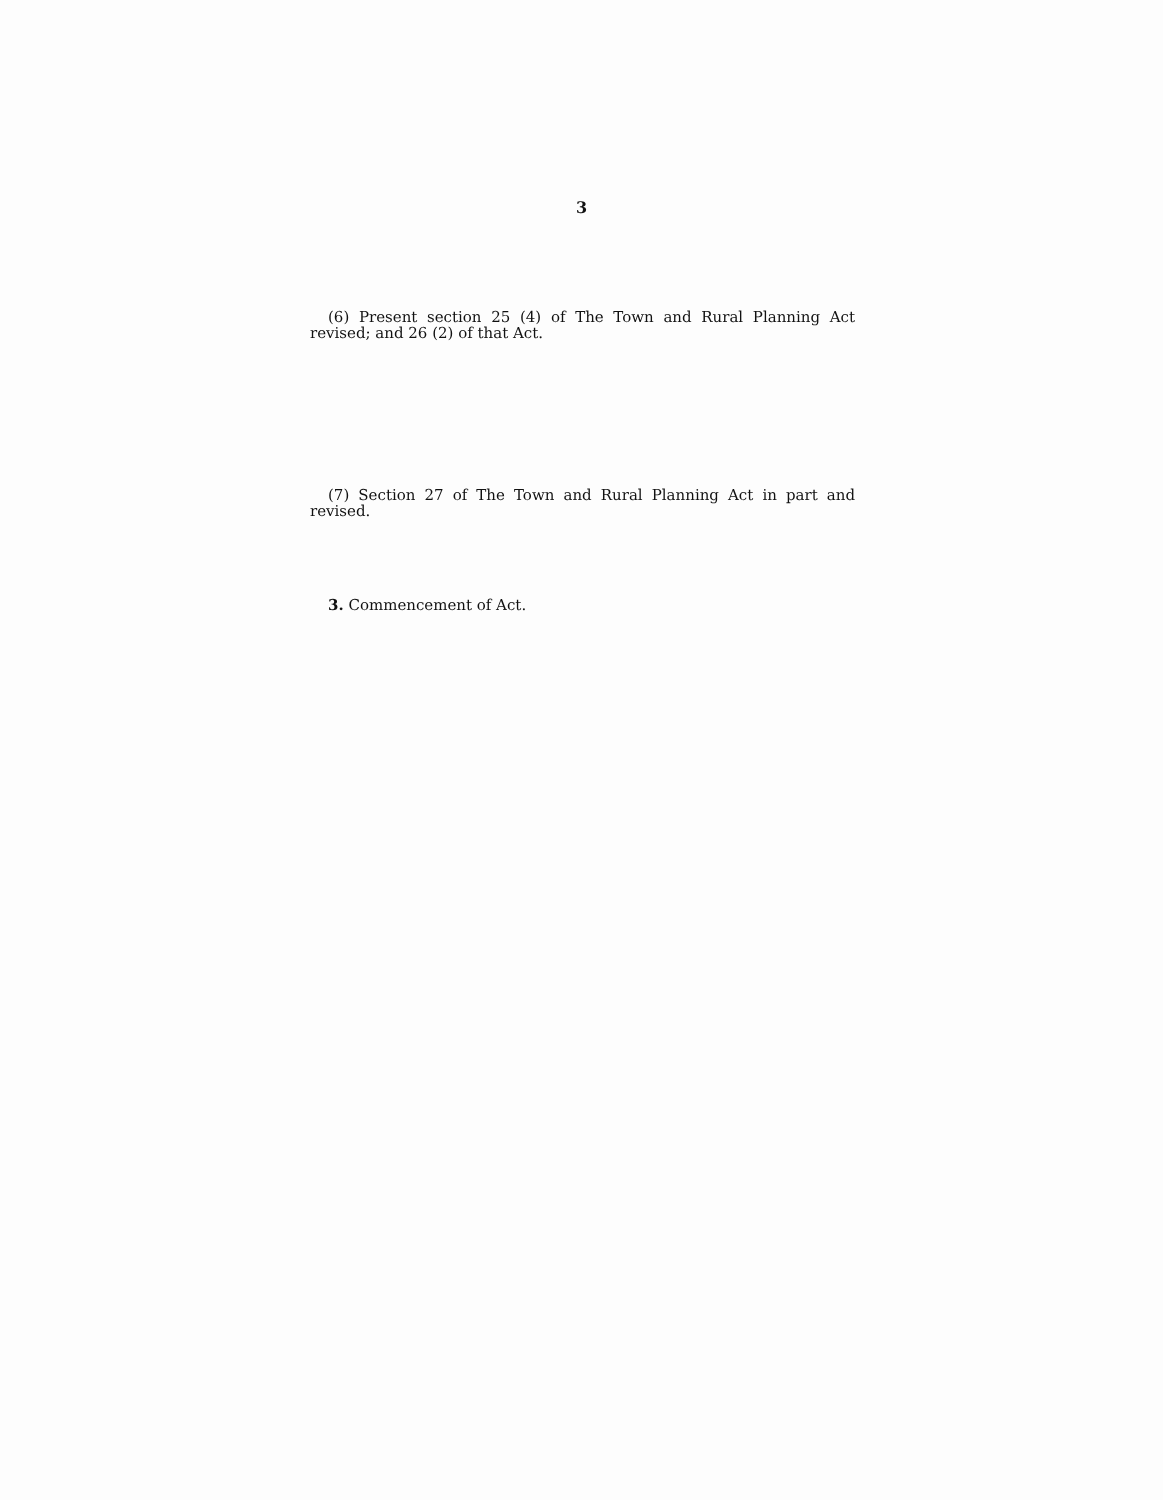3
(6) Present section 25 (4) of The Town and Rural Planning Act revised; and 26 (2) of that Act.
(7) Section 27 of The Town and Rural Planning Act in part and revised.
3. Commencement of Act.